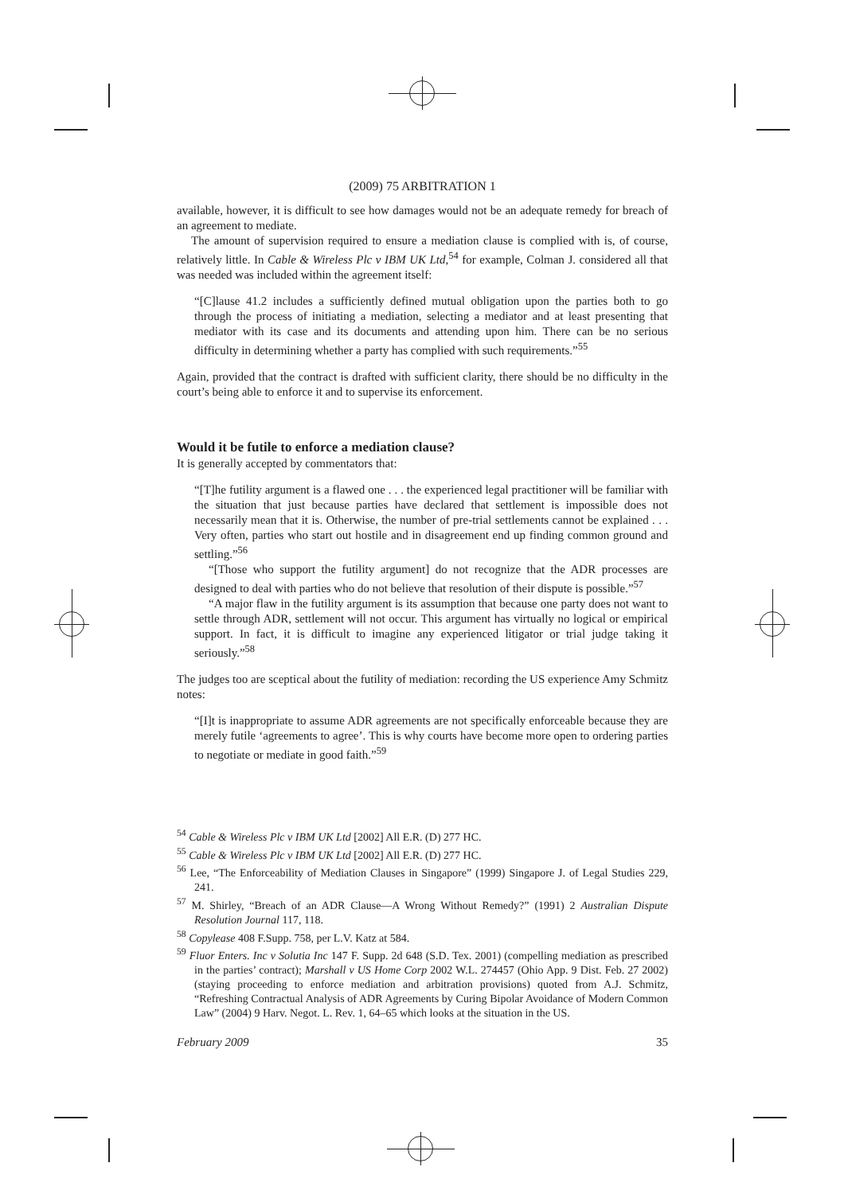(2009) 75 ARBITRATION 1
available, however, it is difficult to see how damages would not be an adequate remedy for breach of an agreement to mediate.
The amount of supervision required to ensure a mediation clause is complied with is, of course, relatively little. In Cable & Wireless Plc v IBM UK Ltd,<sup>54</sup> for example, Colman J. considered all that was needed was included within the agreement itself:
“[C]lause 41.2 includes a sufficiently defined mutual obligation upon the parties both to go through the process of initiating a mediation, selecting a mediator and at least presenting that mediator with its case and its documents and attending upon him. There can be no serious difficulty in determining whether a party has complied with such requirements.”<sup>55</sup>
Again, provided that the contract is drafted with sufficient clarity, there should be no difficulty in the court’s being able to enforce it and to supervise its enforcement.
Would it be futile to enforce a mediation clause?
It is generally accepted by commentators that:
“[T]he futility argument is a flawed one . . . the experienced legal practitioner will be familiar with the situation that just because parties have declared that settlement is impossible does not necessarily mean that it is. Otherwise, the number of pre-trial settlements cannot be explained . . . Very often, parties who start out hostile and in disagreement end up finding common ground and settling.”<sup>56</sup>
“[Those who support the futility argument] do not recognize that the ADR processes are designed to deal with parties who do not believe that resolution of their dispute is possible.”<sup>57</sup>
“A major flaw in the futility argument is its assumption that because one party does not want to settle through ADR, settlement will not occur. This argument has virtually no logical or empirical support. In fact, it is difficult to imagine any experienced litigator or trial judge taking it seriously.”<sup>58</sup>
The judges too are sceptical about the futility of mediation: recording the US experience Amy Schmitz notes:
“[I]t is inappropriate to assume ADR agreements are not specifically enforceable because they are merely futile ‘agreements to agree’. This is why courts have become more open to ordering parties to negotiate or mediate in good faith.”<sup>59</sup>
<sup>54</sup> Cable & Wireless Plc v IBM UK Ltd [2002] All E.R. (D) 277 HC.
<sup>55</sup> Cable & Wireless Plc v IBM UK Ltd [2002] All E.R. (D) 277 HC.
<sup>56</sup> Lee, “The Enforceability of Mediation Clauses in Singapore” (1999) Singapore J. of Legal Studies 229, 241.
<sup>57</sup> M. Shirley, “Breach of an ADR Clause—A Wrong Without Remedy?” (1991) 2 Australian Dispute Resolution Journal 117, 118.
<sup>58</sup> Copylease 408 F.Supp. 758, per L.V. Katz at 584.
<sup>59</sup> Fluor Enters. Inc v Solutia Inc 147 F. Supp. 2d 648 (S.D. Tex. 2001) (compelling mediation as prescribed in the parties’ contract); Marshall v US Home Corp 2002 W.L. 274457 (Ohio App. 9 Dist. Feb. 27 2002) (staying proceeding to enforce mediation and arbitration provisions) quoted from A.J. Schmitz, “Refreshing Contractual Analysis of ADR Agreements by Curing Bipolar Avoidance of Modern Common Law” (2004) 9 Harv. Negot. L. Rev. 1, 64–65 which looks at the situation in the US.
February 2009 35